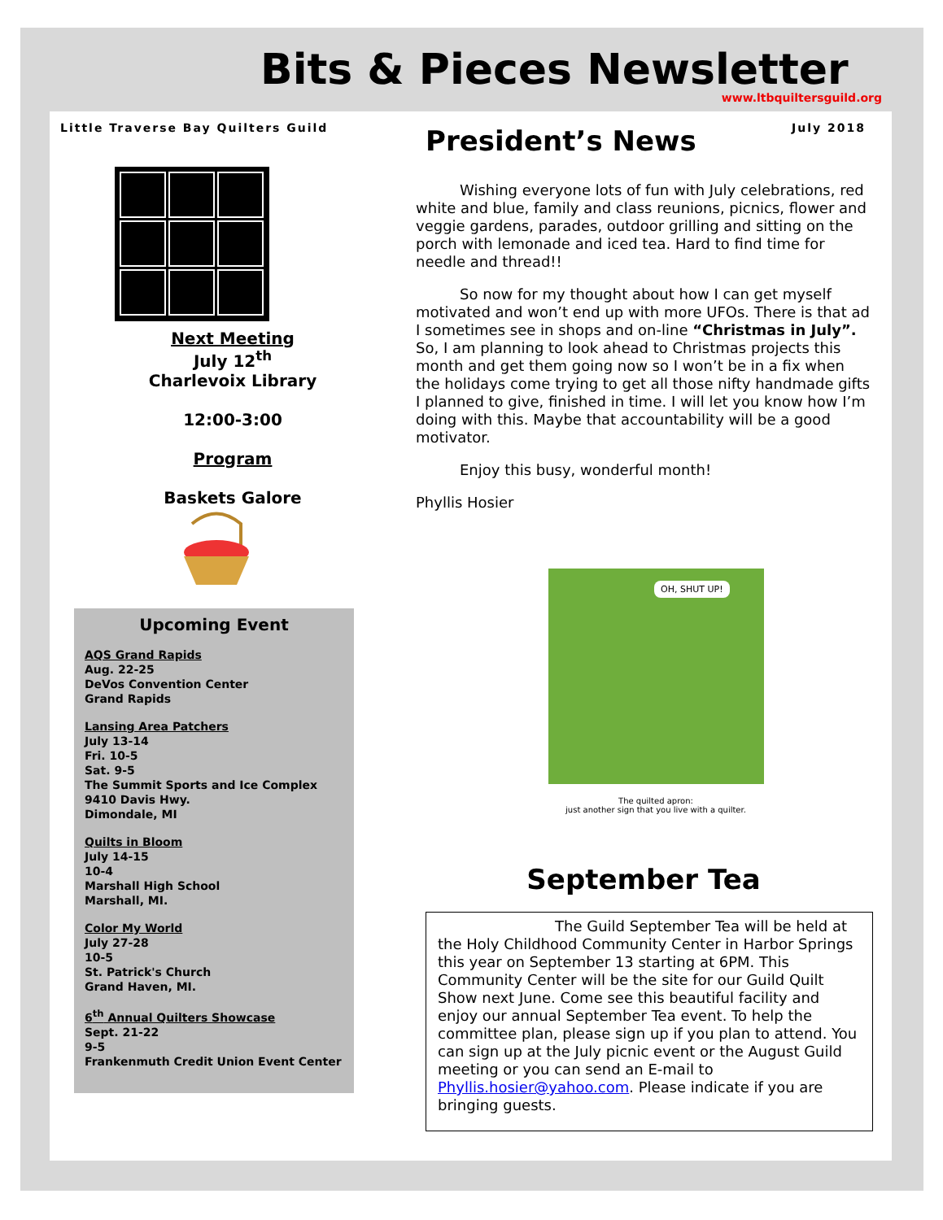Bits & Pieces Newsletter
www.ltbquiltersguild.org
Little Traverse Bay Quilters Guild July 2018
Next Meeting
July 12<sup>th</sup>
Charlevoix Library
12:00-3:00
Program
Baskets Galore
Upcoming Event
AQS Grand Rapids
Aug. 22-25
DeVos Convention Center
Grand Rapids
Lansing Area Patchers
July 13-14
Fri. 10-5
Sat. 9-5
The Summit Sports and Ice Complex
9410 Davis Hwy.
Dimondale, MI
Quilts in Bloom
July 14-15
10-4
Marshall High School
Marshall, MI.
Color My World
July 27-28
10-5
St. Patrick's Church
Grand Haven, MI.
6<sup>th</sup> Annual Quilters Showcase
Sept. 21-22
9-5
Frankenmuth Credit Union Event Center
President’s News
   Wishing everyone lots of fun with July celebrations, red white and blue, family and class reunions, picnics, flower and veggie gardens, parades, outdoor grilling and sitting on the porch with lemonade and iced tea. Hard to find time for needle and thread!!
   So now for my thought about how I can get myself motivated and won’t end up with more UFOs. There is that ad I sometimes see in shops and on-line “Christmas in July”. So, I am planning to look ahead to Christmas projects this month and get them going now so I won’t be in a fix when the holidays come trying to get all those nifty handmade gifts I planned to give, finished in time. I will let you know how I’m doing with this. Maybe that accountability will be a good motivator.
   Enjoy this busy, wonderful month!
Phyllis Hosier
OH, SHUT UP!
The quilted apron:
just another sign that you live with a quilter.
September Tea
        The Guild September Tea will be held at the Holy Childhood Community Center in Harbor Springs this year on September 13 starting at 6PM. This Community Center will be the site for our Guild Quilt Show next June. Come see this beautiful facility and enjoy our annual September Tea event. To help the committee plan, please sign up if you plan to attend. You can sign up at the July picnic event or the August Guild meeting or you can send an E-mail to Phyllis.hosier@yahoo.com. Please indicate if you are bringing guests.